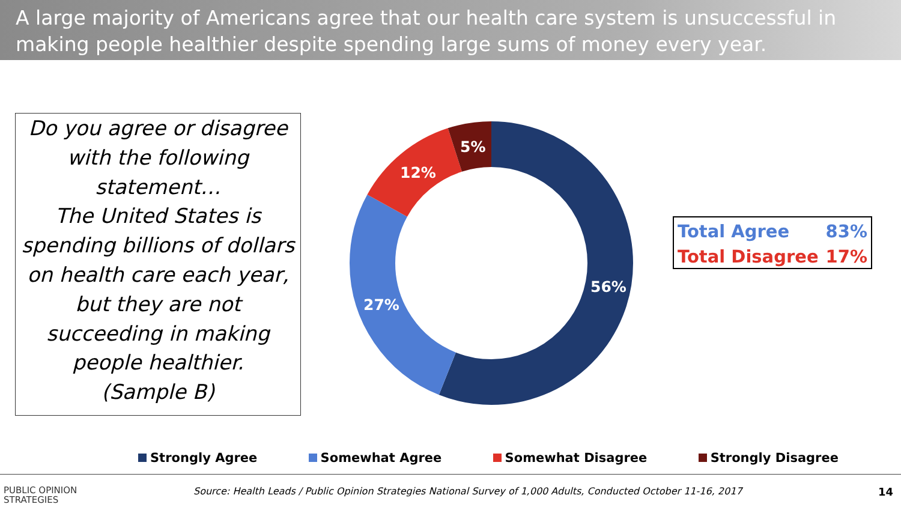A large majority of Americans agree that our health care system is unsuccessful in making people healthier despite spending large sums of money every year.
Do you agree or disagree with the following statement…
The United States is spending billions of dollars on health care each year, but they are not succeeding in making people healthier.
(Sample B)
56%
27%
12%
5%
| Total Agree | 83% |
| Total Disagree | 17% |
Strongly Agree Somewhat Agree Somewhat Disagree Strongly Disagree
PUBLIC OPINION
STRATEGIES
Source: Health Leads / Public Opinion Strategies National Survey of 1,000 Adults, Conducted October 11-16, 2017
14